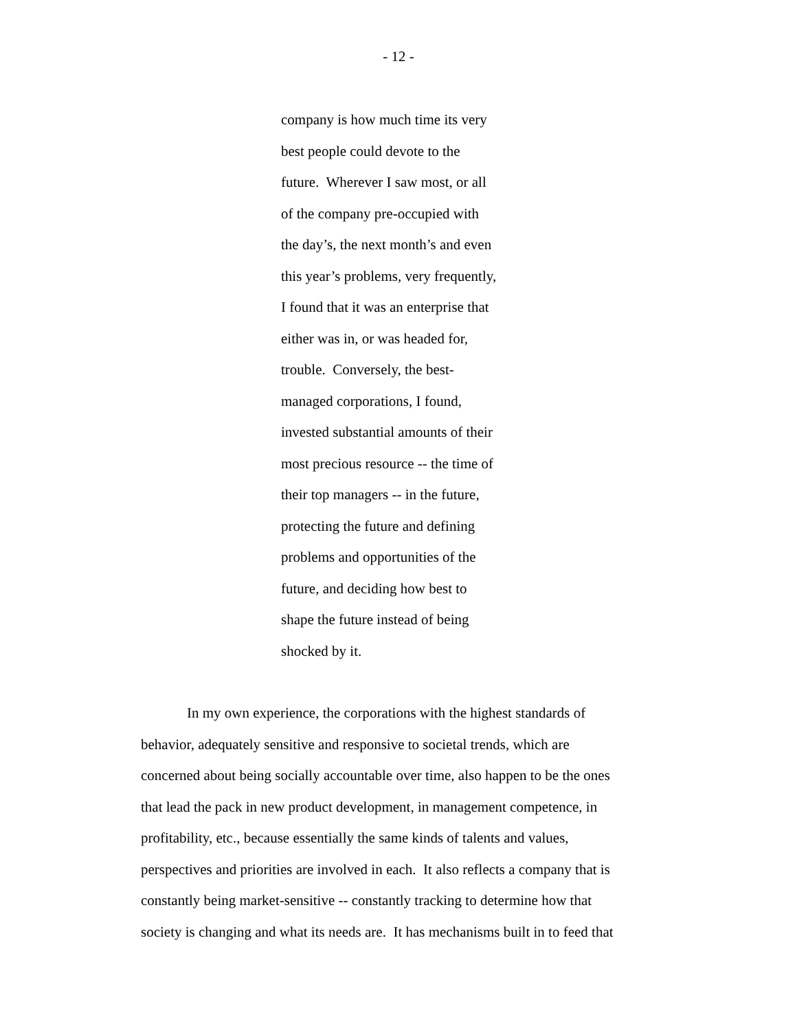- 12 -
company is how much time its very
best people could devote to the
future. Wherever I saw most, or all
of the company pre-occupied with
the day’s, the next month’s and even
this year’s problems, very frequently,
I found that it was an enterprise that
either was in, or was headed for,
trouble. Conversely, the best-
managed corporations, I found,
invested substantial amounts of their
most precious resource -- the time of
their top managers -- in the future,
protecting the future and defining
problems and opportunities of the
future, and deciding how best to
shape the future instead of being
shocked by it.
In my own experience, the corporations with the highest standards of
behavior, adequately sensitive and responsive to societal trends, which are
concerned about being socially accountable over time, also happen to be the ones
that lead the pack in new product development, in management competence, in
profitability, etc., because essentially the same kinds of talents and values,
perspectives and priorities are involved in each. It also reflects a company that is
constantly being market-sensitive -- constantly tracking to determine how that
society is changing and what its needs are. It has mechanisms built in to feed that